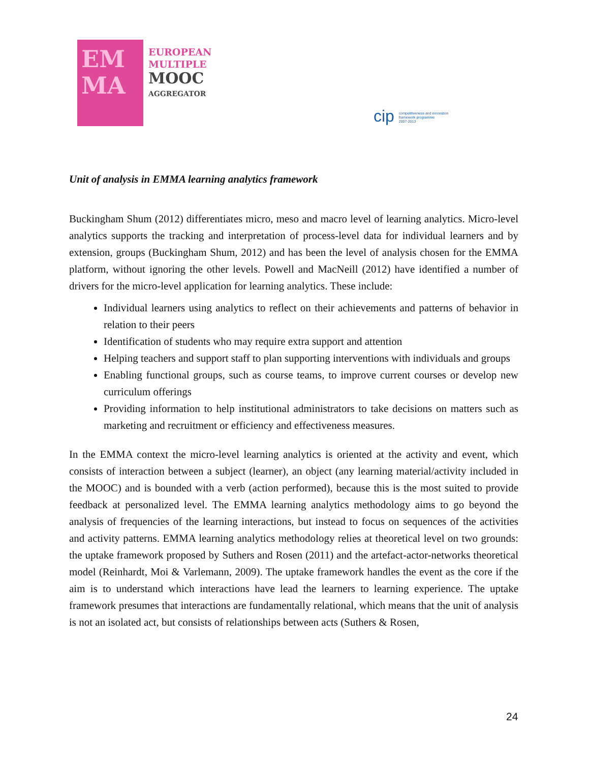EM
MA
EUROPEAN
MULTIPLE
MOOC
AGGREGATOR
cip competitiveness and innovation
framework programme
2007-2013
Unit of analysis in EMMA learning analytics framework
Buckingham Shum (2012) differentiates micro, meso and macro level of learning analytics. Micro-level analytics supports the tracking and interpretation of process-level data for individual learners and by extension, groups (Buckingham Shum, 2012) and has been the level of analysis chosen for the EMMA platform, without ignoring the other levels. Powell and MacNeill (2012) have identified a number of drivers for the micro-level application for learning analytics. These include:
Individual learners using analytics to reflect on their achievements and patterns of behavior in relation to their peers
Identification of students who may require extra support and attention
Helping teachers and support staff to plan supporting interventions with individuals and groups
Enabling functional groups, such as course teams, to improve current courses or develop new curriculum offerings
Providing information to help institutional administrators to take decisions on matters such as marketing and recruitment or efficiency and effectiveness measures.
In the EMMA context the micro-level learning analytics is oriented at the activity and event, which consists of interaction between a subject (learner), an object (any learning material/activity included in the MOOC) and is bounded with a verb (action performed), because this is the most suited to provide feedback at personalized level. The EMMA learning analytics methodology aims to go beyond the analysis of frequencies of the learning interactions, but instead to focus on sequences of the activities and activity patterns. EMMA learning analytics methodology relies at theoretical level on two grounds: the uptake framework proposed by Suthers and Rosen (2011) and the artefact-actor-networks theoretical model (Reinhardt, Moi & Varlemann, 2009). The uptake framework handles the event as the core if the aim is to understand which interactions have lead the learners to learning experience. The uptake framework presumes that interactions are fundamentally relational, which means that the unit of analysis is not an isolated act, but consists of relationships between acts (Suthers & Rosen,
24